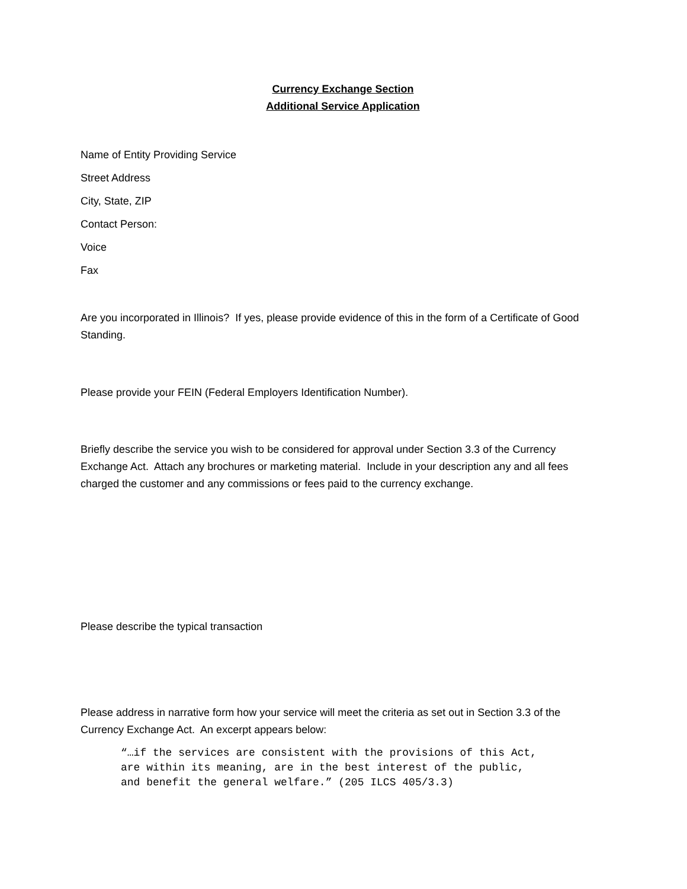Currency Exchange Section
Additional Service Application
Name of Entity Providing Service
Street Address
City, State, ZIP
Contact Person:
Voice
Fax
Are you incorporated in Illinois? If yes, please provide evidence of this in the form of a Certificate of Good Standing.
Please provide your FEIN (Federal Employers Identification Number).
Briefly describe the service you wish to be considered for approval under Section 3.3 of the Currency Exchange Act. Attach any brochures or marketing material. Include in your description any and all fees charged the customer and any commissions or fees paid to the currency exchange.
Please describe the typical transaction
Please address in narrative form how your service will meet the criteria as set out in Section 3.3 of the Currency Exchange Act. An excerpt appears below:
“…if the services are consistent with the provisions of this Act,
are within its meaning, are in the best interest of the public,
and benefit the general welfare.” (205 ILCS 405/3.3)